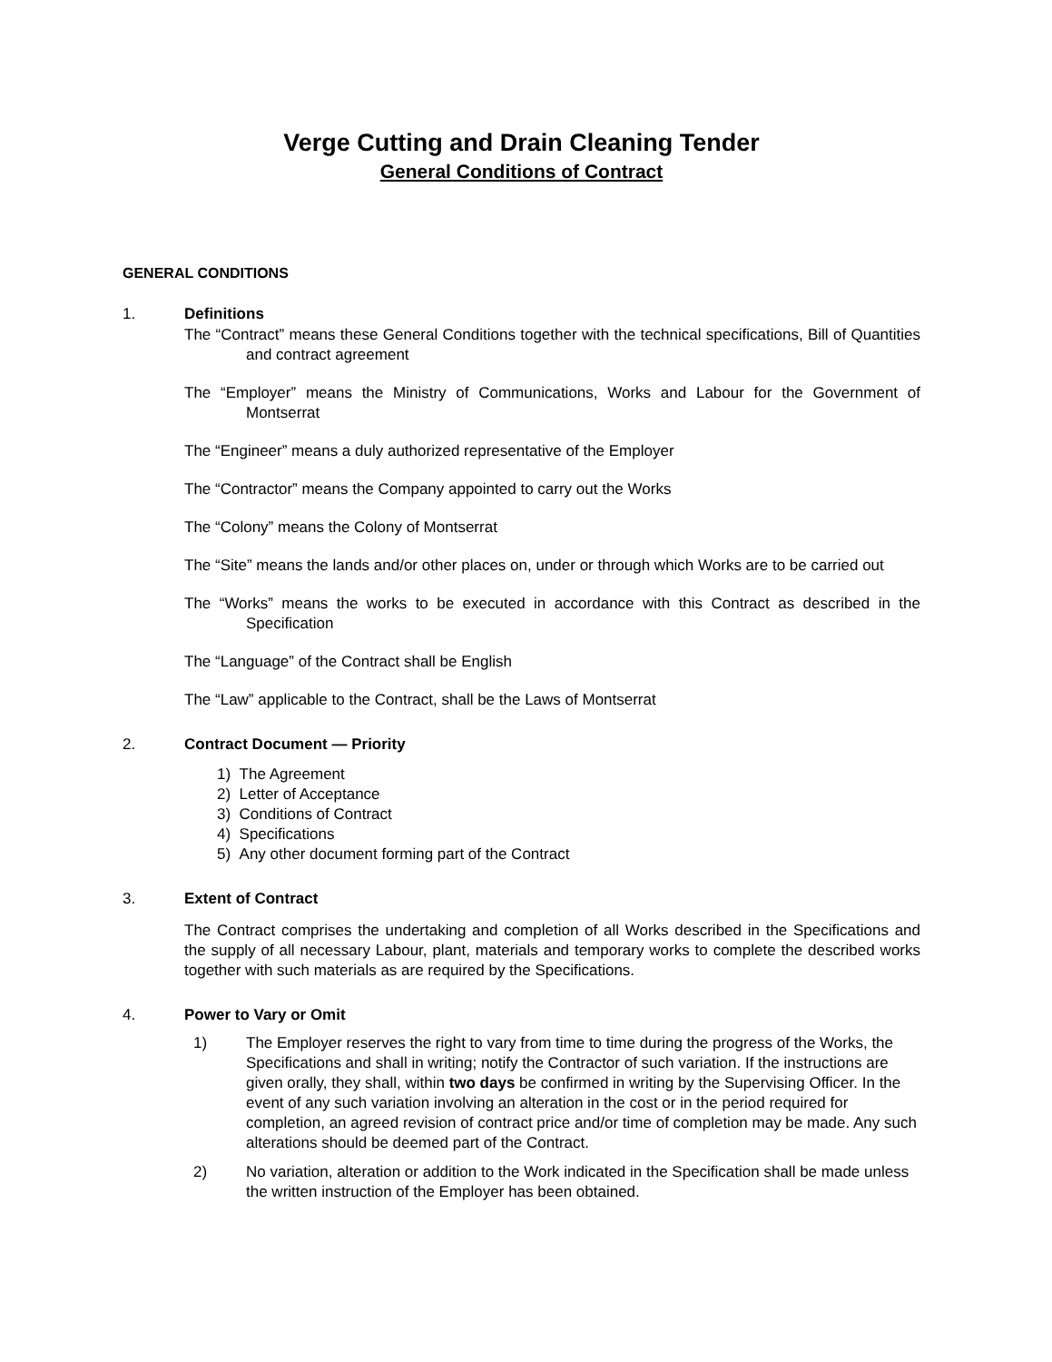Verge Cutting and Drain Cleaning Tender
General Conditions of Contract
GENERAL CONDITIONS
1. Definitions
The “Contract” means these General Conditions together with the technical specifications, Bill of Quantities and contract agreement
The “Employer” means the Ministry of Communications, Works and Labour for the Government of Montserrat
The “Engineer” means a duly authorized representative of the Employer
The “Contractor” means the Company appointed to carry out the Works
The “Colony” means the Colony of Montserrat
The “Site” means the lands and/or other places on, under or through which Works are to be carried out
The “Works” means the works to be executed in accordance with this Contract as described in the Specification
The “Language” of the Contract shall be English
The “Law” applicable to the Contract, shall be the Laws of Montserrat
2. Contract Document — Priority
1) The Agreement
2) Letter of Acceptance
3) Conditions of Contract
4) Specifications
5) Any other document forming part of the Contract
3. Extent of Contract
The Contract comprises the undertaking and completion of all Works described in the Specifications and the supply of all necessary Labour, plant, materials and temporary works to complete the described works together with such materials as are required by the Specifications.
4. Power to Vary or Omit
1) The Employer reserves the right to vary from time to time during the progress of the Works, the Specifications and shall in writing; notify the Contractor of such variation. If the instructions are given orally, they shall, within two days be confirmed in writing by the Supervising Officer. In the event of any such variation involving an alteration in the cost or in the period required for completion, an agreed revision of contract price and/or time of completion may be made. Any such alterations should be deemed part of the Contract.
2) No variation, alteration or addition to the Work indicated in the Specification shall be made unless the written instruction of the Employer has been obtained.